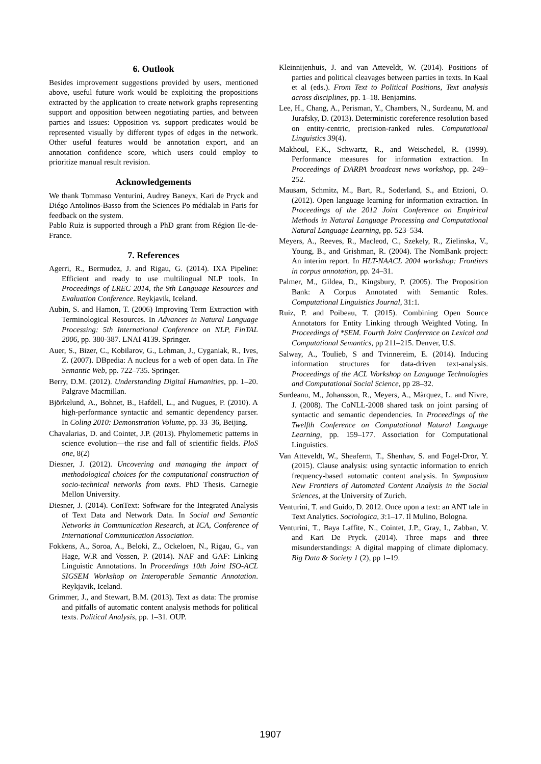6. Outlook
Besides improvement suggestions provided by users, mentioned above, useful future work would be exploiting the propositions extracted by the application to create network graphs representing support and opposition between negotiating parties, and between parties and issues: Opposition vs. support predicates would be represented visually by different types of edges in the network. Other useful features would be annotation export, and an annotation confidence score, which users could employ to prioritize manual result revision.
Acknowledgements
We thank Tommaso Venturini, Audrey Baneyx, Kari de Pryck and Diégo Antolinos-Basso from the Sciences Po médialab in Paris for feedback on the system.
Pablo Ruiz is supported through a PhD grant from Région Ile-de-France.
7. References
Agerri, R., Bermudez, J. and Rigau, G. (2014). IXA Pipeline: Efficient and ready to use multilingual NLP tools. In Proceedings of LREC 2014, the 9th Language Resources and Evaluation Conference. Reykjavik, Iceland.
Aubin, S. and Hamon, T. (2006) Improving Term Extraction with Terminological Resources. In Advances in Natural Language Processing: 5th International Conference on NLP, FinTAL 2006, pp. 380-387. LNAI 4139. Springer.
Auer, S., Bizer, C., Kobilarov, G., Lehman, J., Cyganiak, R., Ives, Z. (2007). DBpedia: A nucleus for a web of open data. In The Semantic Web, pp. 722–735. Springer.
Berry, D.M. (2012). Understanding Digital Humanities, pp. 1–20. Palgrave Macmillan.
Björkelund, A., Bohnet, B., Hafdell, L., and Nugues, P. (2010). A high-performance syntactic and semantic dependency parser. In Coling 2010: Demonstration Volume, pp. 33–36, Beijing.
Chavalarias, D. and Cointet, J.P. (2013). Phylomemetic patterns in science evolution—the rise and fall of scientific fields. PloS one, 8(2)
Diesner, J. (2012). Uncovering and managing the impact of methodological choices for the computational construction of socio-technical networks from texts. PhD Thesis. Carnegie Mellon University.
Diesner, J. (2014). ConText: Software for the Integrated Analysis of Text Data and Network Data. In Social and Semantic Networks in Communication Research, at ICA, Conference of International Communication Association.
Fokkens, A., Soroa, A., Beloki, Z., Ockeloen, N., Rigau, G., van Hage, W.R and Vossen, P. (2014). NAF and GAF: Linking Linguistic Annotations. In Proceedings 10th Joint ISO-ACL SIGSEM Workshop on Interoperable Semantic Annotation. Reykjavik, Iceland.
Grimmer, J., and Stewart, B.M. (2013). Text as data: The promise and pitfalls of automatic content analysis methods for political texts. Political Analysis, pp. 1–31. OUP.
Kleinnijenhuis, J. and van Atteveldt, W. (2014). Positions of parties and political cleavages between parties in texts. In Kaal et al (eds.). From Text to Political Positions, Text analysis across disciplines, pp. 1–18. Benjamins.
Lee, H., Chang, A., Perisman, Y., Chambers, N., Surdeanu, M. and Jurafsky, D. (2013). Deterministic coreference resolution based on entity-centric, precision-ranked rules. Computational Linguistics 39(4).
Makhoul, F.K., Schwartz, R., and Weischedel, R. (1999). Performance measures for information extraction. In Proceedings of DARPA broadcast news workshop, pp. 249–252.
Mausam, Schmitz, M., Bart, R., Soderland, S., and Etzioni, O. (2012). Open language learning for information extraction. In Proceedings of the 2012 Joint Conference on Empirical Methods in Natural Language Processing and Computational Natural Language Learning, pp. 523–534.
Meyers, A., Reeves, R., Macleod, C., Szekely, R., Zielinska, V., Young, B., and Grishman, R. (2004). The NomBank project: An interim report. In HLT-NAACL 2004 workshop: Frontiers in corpus annotation, pp. 24–31.
Palmer, M., Gildea, D., Kingsbury, P. (2005). The Proposition Bank: A Corpus Annotated with Semantic Roles. Computational Linguistics Journal, 31:1.
Ruiz, P. and Poibeau, T. (2015). Combining Open Source Annotators for Entity Linking through Weighted Voting. In Proceedings of *SEM. Fourth Joint Conference on Lexical and Computational Semantics, pp 211–215. Denver, U.S.
Salway, A., Toulieb, S and Tvinnereim, E. (2014). Inducing information structures for data-driven text-analysis. Proceedings of the ACL Workshop on Language Technologies and Computational Social Science, pp 28–32.
Surdeanu, M., Johansson, R., Meyers, A., Màrquez, L. and Nivre, J. (2008). The CoNLL-2008 shared task on joint parsing of syntactic and semantic dependencies. In Proceedings of the Twelfth Conference on Computational Natural Language Learning, pp. 159–177. Association for Computational Linguistics.
Van Atteveldt, W., Sheaferm, T., Shenhav, S. and Fogel-Dror, Y. (2015). Clause analysis: using syntactic information to enrich frequency-based automatic content analysis. In Symposium New Frontiers of Automated Content Analysis in the Social Sciences, at the University of Zurich.
Venturini, T. and Guido, D. 2012. Once upon a text: an ANT tale in Text Analytics. Sociologica, 3:1–17. Il Mulino, Bologna.
Venturini, T., Baya Laffite, N., Cointet, J.P., Gray, I., Zabban, V. and Kari De Pryck. (2014). Three maps and three misunderstandings: A digital mapping of climate diplomacy. Big Data & Society 1 (2), pp 1–19.
1907